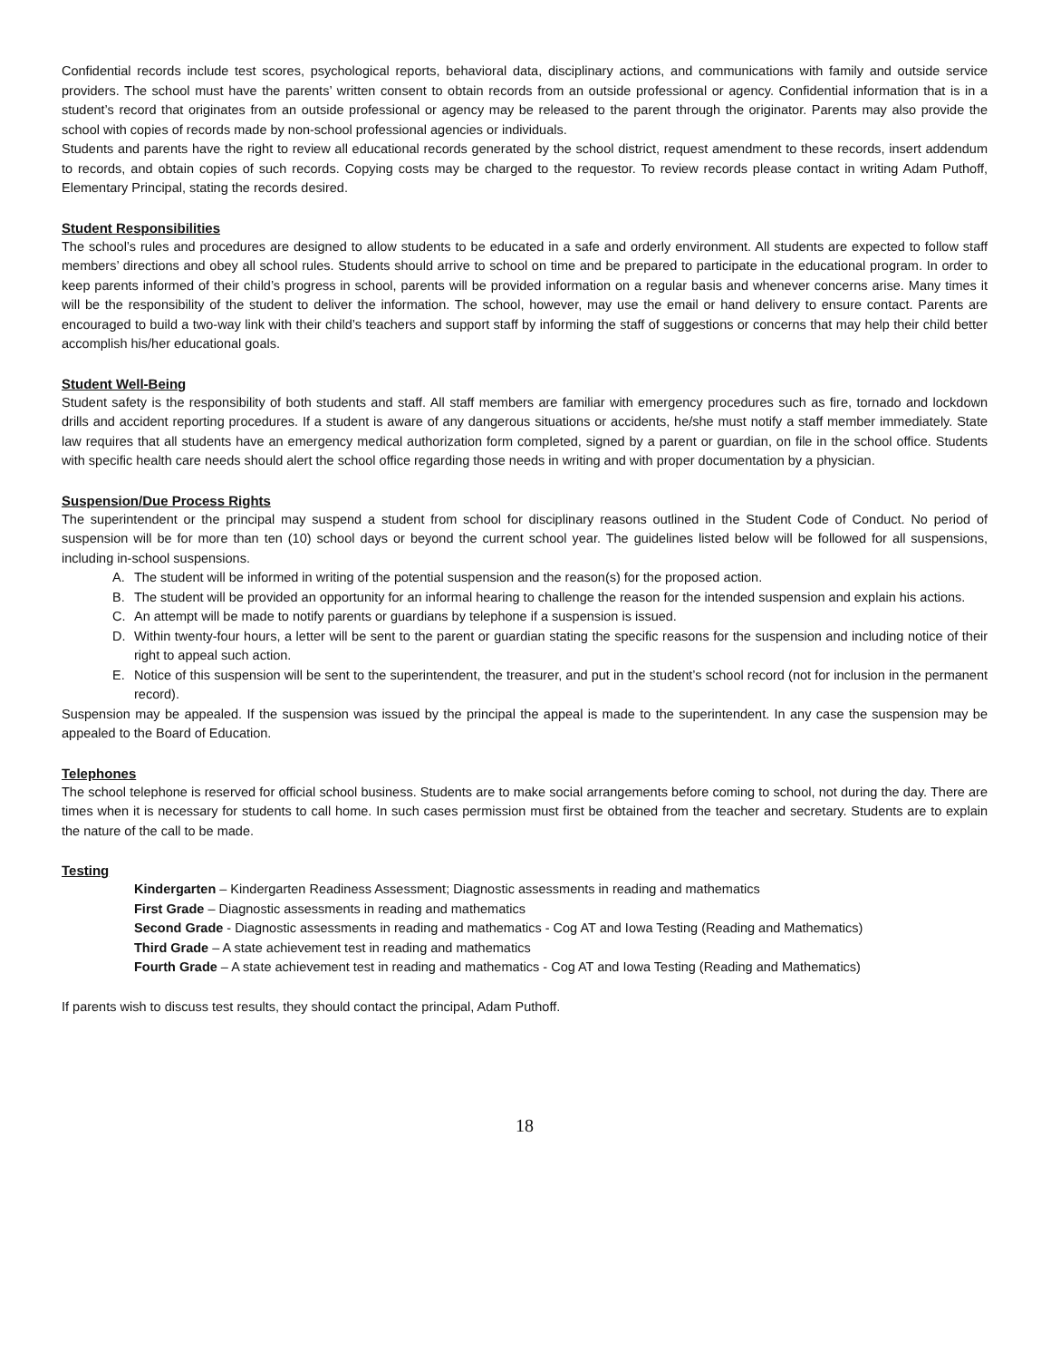Confidential records include test scores, psychological reports, behavioral data, disciplinary actions, and communications with family and outside service providers. The school must have the parents’ written consent to obtain records from an outside professional or agency. Confidential information that is in a student’s record that originates from an outside professional or agency may be released to the parent through the originator. Parents may also provide the school with copies of records made by non-school professional agencies or individuals.
Students and parents have the right to review all educational records generated by the school district, request amendment to these records, insert addendum to records, and obtain copies of such records. Copying costs may be charged to the requestor. To review records please contact in writing Adam Puthoff, Elementary Principal, stating the records desired.
Student Responsibilities
The school’s rules and procedures are designed to allow students to be educated in a safe and orderly environment. All students are expected to follow staff members’ directions and obey all school rules. Students should arrive to school on time and be prepared to participate in the educational program. In order to keep parents informed of their child’s progress in school, parents will be provided information on a regular basis and whenever concerns arise. Many times it will be the responsibility of the student to deliver the information. The school, however, may use the email or hand delivery to ensure contact. Parents are encouraged to build a two-way link with their child’s teachers and support staff by informing the staff of suggestions or concerns that may help their child better accomplish his/her educational goals.
Student Well-Being
Student safety is the responsibility of both students and staff. All staff members are familiar with emergency procedures such as fire, tornado and lockdown drills and accident reporting procedures. If a student is aware of any dangerous situations or accidents, he/she must notify a staff member immediately. State law requires that all students have an emergency medical authorization form completed, signed by a parent or guardian, on file in the school office. Students with specific health care needs should alert the school office regarding those needs in writing and with proper documentation by a physician.
Suspension/Due Process Rights
The superintendent or the principal may suspend a student from school for disciplinary reasons outlined in the Student Code of Conduct. No period of suspension will be for more than ten (10) school days or beyond the current school year. The guidelines listed below will be followed for all suspensions, including in-school suspensions.
A. The student will be informed in writing of the potential suspension and the reason(s) for the proposed action.
B. The student will be provided an opportunity for an informal hearing to challenge the reason for the intended suspension and explain his actions.
C. An attempt will be made to notify parents or guardians by telephone if a suspension is issued.
D. Within twenty-four hours, a letter will be sent to the parent or guardian stating the specific reasons for the suspension and including notice of their right to appeal such action.
E. Notice of this suspension will be sent to the superintendent, the treasurer, and put in the student’s school record (not for inclusion in the permanent record).
Suspension may be appealed. If the suspension was issued by the principal the appeal is made to the superintendent. In any case the suspension may be appealed to the Board of Education.
Telephones
The school telephone is reserved for official school business. Students are to make social arrangements before coming to school, not during the day. There are times when it is necessary for students to call home. In such cases permission must first be obtained from the teacher and secretary. Students are to explain the nature of the call to be made.
Testing
Kindergarten – Kindergarten Readiness Assessment; Diagnostic assessments in reading and mathematics
First Grade – Diagnostic assessments in reading and mathematics
Second Grade - Diagnostic assessments in reading and mathematics - Cog AT and Iowa Testing (Reading and Mathematics)
Third Grade – A state achievement test in reading and mathematics
Fourth Grade – A state achievement test in reading and mathematics - Cog AT and Iowa Testing (Reading and Mathematics)
If parents wish to discuss test results, they should contact the principal, Adam Puthoff.
18